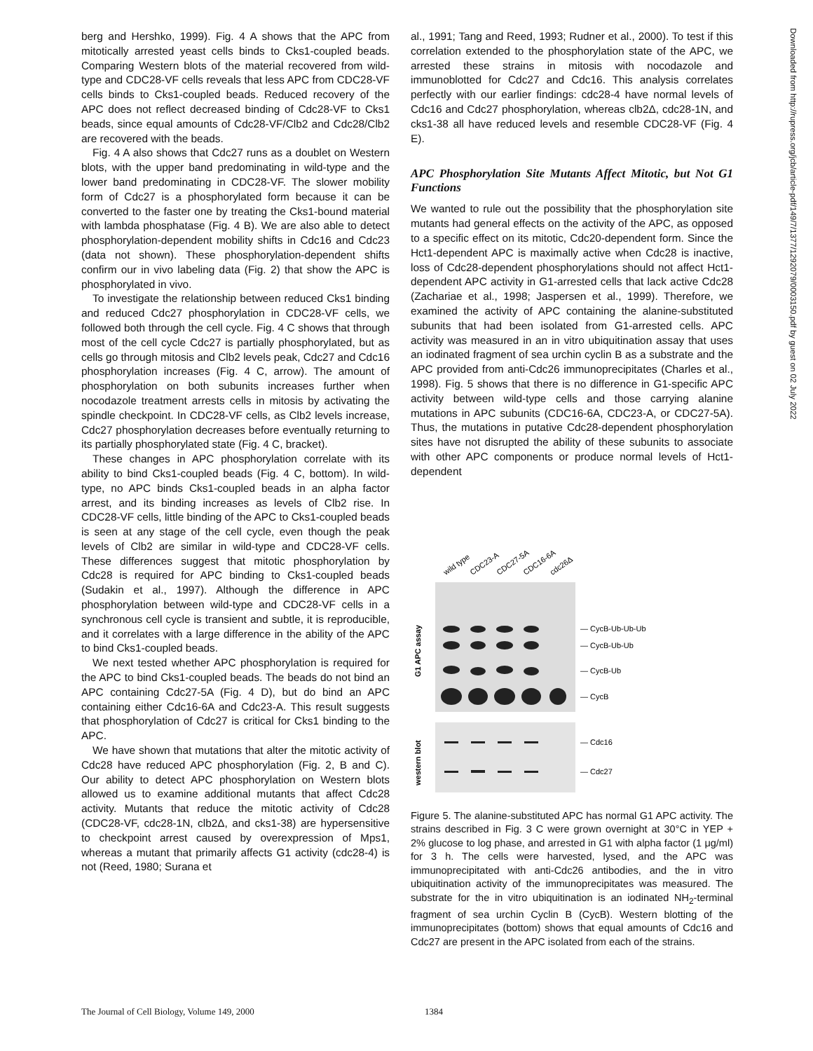berg and Hershko, 1999). Fig. 4 A shows that the APC from mitotically arrested yeast cells binds to Cks1-coupled beads. Comparing Western blots of the material recovered from wild-type and CDC28-VF cells reveals that less APC from CDC28-VF cells binds to Cks1-coupled beads. Reduced recovery of the APC does not reflect decreased binding of Cdc28-VF to Cks1 beads, since equal amounts of Cdc28-VF/Clb2 and Cdc28/Clb2 are recovered with the beads.
Fig. 4 A also shows that Cdc27 runs as a doublet on Western blots, with the upper band predominating in wild-type and the lower band predominating in CDC28-VF. The slower mobility form of Cdc27 is a phosphorylated form because it can be converted to the faster one by treating the Cks1-bound material with lambda phosphatase (Fig. 4 B). We are also able to detect phosphorylation-dependent mobility shifts in Cdc16 and Cdc23 (data not shown). These phosphorylation-dependent shifts confirm our in vivo labeling data (Fig. 2) that show the APC is phosphorylated in vivo.
To investigate the relationship between reduced Cks1 binding and reduced Cdc27 phosphorylation in CDC28-VF cells, we followed both through the cell cycle. Fig. 4 C shows that through most of the cell cycle Cdc27 is partially phosphorylated, but as cells go through mitosis and Clb2 levels peak, Cdc27 and Cdc16 phosphorylation increases (Fig. 4 C, arrow). The amount of phosphorylation on both subunits increases further when nocodazole treatment arrests cells in mitosis by activating the spindle checkpoint. In CDC28-VF cells, as Clb2 levels increase, Cdc27 phosphorylation decreases before eventually returning to its partially phosphorylated state (Fig. 4 C, bracket).
These changes in APC phosphorylation correlate with its ability to bind Cks1-coupled beads (Fig. 4 C, bottom). In wild-type, no APC binds Cks1-coupled beads in an alpha factor arrest, and its binding increases as levels of Clb2 rise. In CDC28-VF cells, little binding of the APC to Cks1-coupled beads is seen at any stage of the cell cycle, even though the peak levels of Clb2 are similar in wild-type and CDC28-VF cells. These differences suggest that mitotic phosphorylation by Cdc28 is required for APC binding to Cks1-coupled beads (Sudakin et al., 1997). Although the difference in APC phosphorylation between wild-type and CDC28-VF cells in a synchronous cell cycle is transient and subtle, it is reproducible, and it correlates with a large difference in the ability of the APC to bind Cks1-coupled beads.
We next tested whether APC phosphorylation is required for the APC to bind Cks1-coupled beads. The beads do not bind an APC containing Cdc27-5A (Fig. 4 D), but do bind an APC containing either Cdc16-6A and Cdc23-A. This result suggests that phosphorylation of Cdc27 is critical for Cks1 binding to the APC.
We have shown that mutations that alter the mitotic activity of Cdc28 have reduced APC phosphorylation (Fig. 2, B and C). Our ability to detect APC phosphorylation on Western blots allowed us to examine additional mutants that affect Cdc28 activity. Mutants that reduce the mitotic activity of Cdc28 (CDC28-VF, cdc28-1N, clb2Δ, and cks1-38) are hypersensitive to checkpoint arrest caused by overexpression of Mps1, whereas a mutant that primarily affects G1 activity (cdc28-4) is not (Reed, 1980; Surana et
al., 1991; Tang and Reed, 1993; Rudner et al., 2000). To test if this correlation extended to the phosphorylation state of the APC, we arrested these strains in mitosis with nocodazole and immunoblotted for Cdc27 and Cdc16. This analysis correlates perfectly with our earlier findings: cdc28-4 have normal levels of Cdc16 and Cdc27 phosphorylation, whereas clb2Δ, cdc28-1N, and cks1-38 all have reduced levels and resemble CDC28-VF (Fig. 4 E).
APC Phosphorylation Site Mutants Affect Mitotic, but Not G1 Functions
We wanted to rule out the possibility that the phosphorylation site mutants had general effects on the activity of the APC, as opposed to a specific effect on its mitotic, Cdc20-dependent form. Since the Hct1-dependent APC is maximally active when Cdc28 is inactive, loss of Cdc28-dependent phosphorylations should not affect Hct1-dependent APC activity in G1-arrested cells that lack active Cdc28 (Zachariae et al., 1998; Jaspersen et al., 1999). Therefore, we examined the activity of APC containing the alanine-substituted subunits that had been isolated from G1-arrested cells. APC activity was measured in an in vitro ubiquitination assay that uses an iodinated fragment of sea urchin cyclin B as a substrate and the APC provided from anti-Cdc26 immunoprecipitates (Charles et al., 1998). Fig. 5 shows that there is no difference in G1-specific APC activity between wild-type cells and those carrying alanine mutations in APC subunits (CDC16-6A, CDC23-A, or CDC27-5A). Thus, the mutations in putative Cdc28-dependent phosphorylation sites have not disrupted the ability of these subunits to associate with other APC components or produce normal levels of Hct1-dependent
wild type
CDC23-A
CDC27-5A
CDC16-6A
cdc26Δ
G1 APC assay
western blot
— CycB-Ub-Ub-Ub
— CycB-Ub-Ub
— CycB-Ub
— CycB
— Cdc16
— Cdc27
Figure 5. The alanine-substituted APC has normal G1 APC activity. The strains described in Fig. 3 C were grown overnight at 30°C in YEP + 2% glucose to log phase, and arrested in G1 with alpha factor (1 μg/ml) for 3 h. The cells were harvested, lysed, and the APC was immunoprecipitated with anti-Cdc26 antibodies, and the in vitro ubiquitination activity of the immunoprecipitates was measured. The substrate for the in vitro ubiquitination is an iodinated NH<sub>2</sub>-terminal fragment of sea urchin Cyclin B (CycB). Western blotting of the immunoprecipitates (bottom) shows that equal amounts of Cdc16 and Cdc27 are present in the APC isolated from each of the strains.
Downloaded from http://rupress.org/jcb/article-pdf/149/7/1377/1292079/0003150.pdf by guest on 02 July 2022
The Journal of Cell Biology, Volume 149, 2000 1384